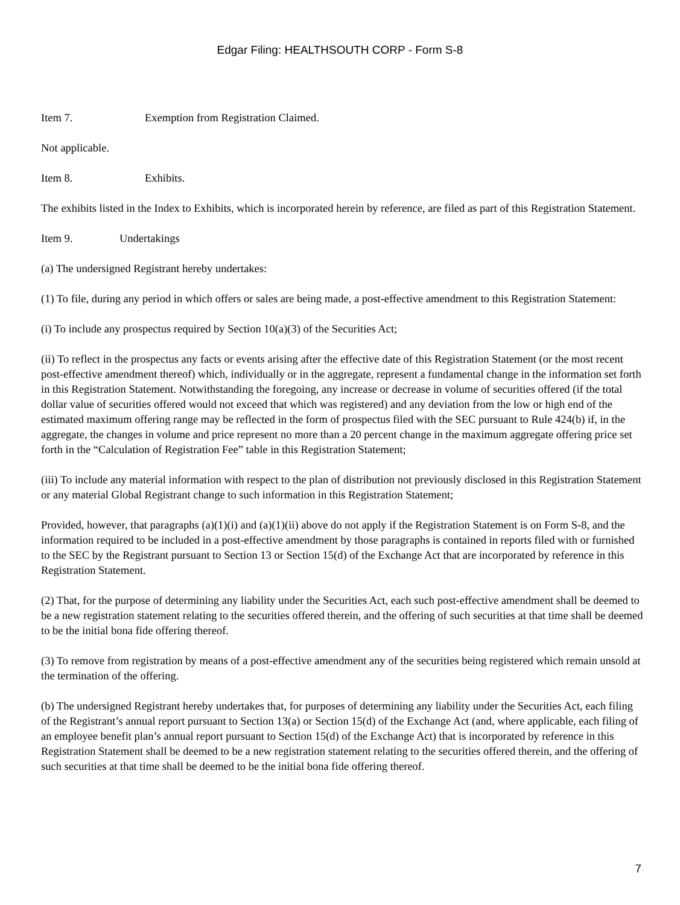Edgar Filing: HEALTHSOUTH CORP - Form S-8
Item 7. Exemption from Registration Claimed.
Not applicable.
Item 8. Exhibits.
The exhibits listed in the Index to Exhibits, which is incorporated herein by reference, are filed as part of this Registration Statement.
Item 9. Undertakings
(a) The undersigned Registrant hereby undertakes:
(1) To file, during any period in which offers or sales are being made, a post-effective amendment to this Registration Statement:
(i) To include any prospectus required by Section 10(a)(3) of the Securities Act;
(ii) To reflect in the prospectus any facts or events arising after the effective date of this Registration Statement (or the most recent post-effective amendment thereof) which, individually or in the aggregate, represent a fundamental change in the information set forth in this Registration Statement. Notwithstanding the foregoing, any increase or decrease in volume of securities offered (if the total dollar value of securities offered would not exceed that which was registered) and any deviation from the low or high end of the estimated maximum offering range may be reflected in the form of prospectus filed with the SEC pursuant to Rule 424(b) if, in the aggregate, the changes in volume and price represent no more than a 20 percent change in the maximum aggregate offering price set forth in the “Calculation of Registration Fee” table in this Registration Statement;
(iii) To include any material information with respect to the plan of distribution not previously disclosed in this Registration Statement or any material Global Registrant change to such information in this Registration Statement;
Provided, however, that paragraphs (a)(1)(i) and (a)(1)(ii) above do not apply if the Registration Statement is on Form S-8, and the information required to be included in a post-effective amendment by those paragraphs is contained in reports filed with or furnished to the SEC by the Registrant pursuant to Section 13 or Section 15(d) of the Exchange Act that are incorporated by reference in this Registration Statement.
(2) That, for the purpose of determining any liability under the Securities Act, each such post-effective amendment shall be deemed to be a new registration statement relating to the securities offered therein, and the offering of such securities at that time shall be deemed to be the initial bona fide offering thereof.
(3) To remove from registration by means of a post-effective amendment any of the securities being registered which remain unsold at the termination of the offering.
(b) The undersigned Registrant hereby undertakes that, for purposes of determining any liability under the Securities Act, each filing of the Registrant’s annual report pursuant to Section 13(a) or Section 15(d) of the Exchange Act (and, where applicable, each filing of an employee benefit plan’s annual report pursuant to Section 15(d) of the Exchange Act) that is incorporated by reference in this Registration Statement shall be deemed to be a new registration statement relating to the securities offered therein, and the offering of such securities at that time shall be deemed to be the initial bona fide offering thereof.
7